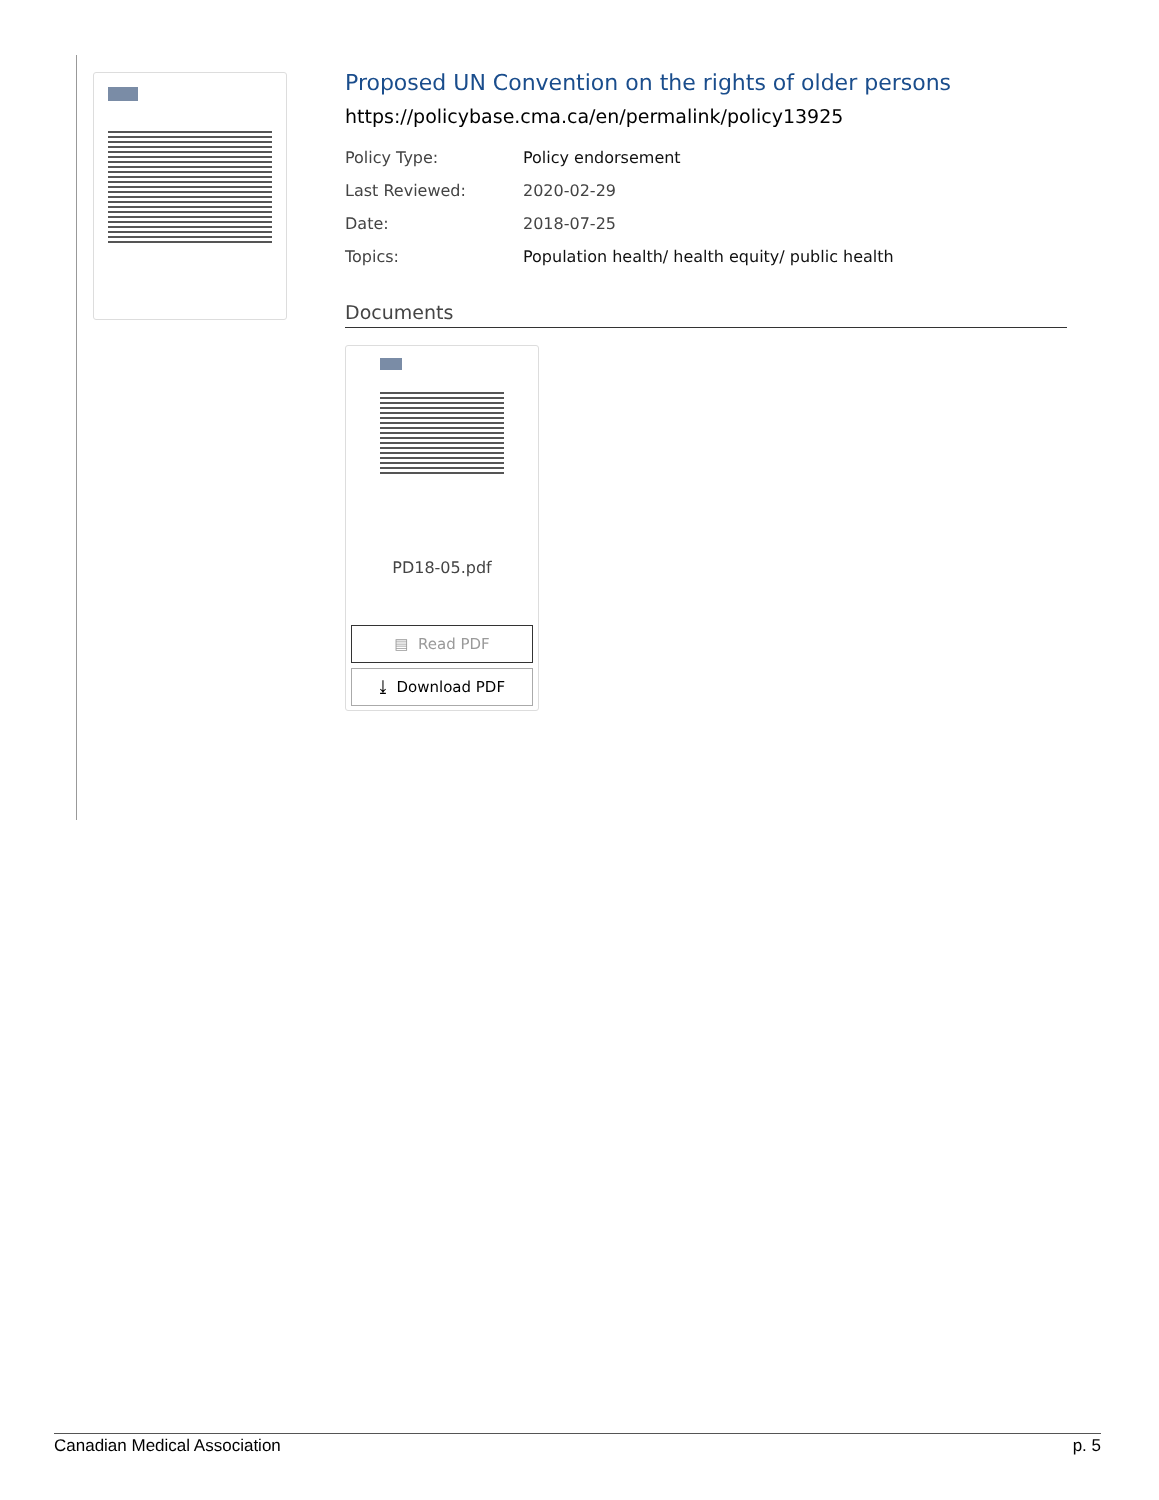Proposed UN Convention on the rights of older persons
https://policybase.cma.ca/en/permalink/policy13925
| Policy Type: | Policy endorsement |
| Last Reviewed: | 2020-02-29 |
| Date: | 2018-07-25 |
| Topics: | Population health/ health equity/ public health |
Documents
PD18-05.pdf
▤ Read PDF
⤓ Download PDF
Canadian Medical Association p. 5